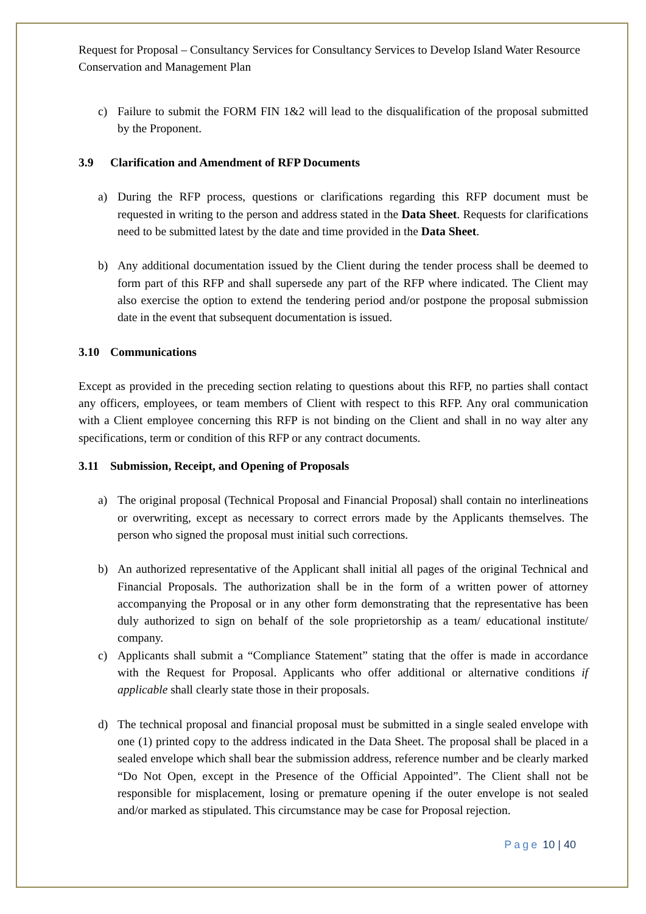Request for Proposal – Consultancy Services for Consultancy Services to Develop Island Water Resource Conservation and Management Plan
c) Failure to submit the FORM FIN 1&2 will lead to the disqualification of the proposal submitted by the Proponent.
3.9 Clarification and Amendment of RFP Documents
a) During the RFP process, questions or clarifications regarding this RFP document must be requested in writing to the person and address stated in the Data Sheet. Requests for clarifications need to be submitted latest by the date and time provided in the Data Sheet.
b) Any additional documentation issued by the Client during the tender process shall be deemed to form part of this RFP and shall supersede any part of the RFP where indicated. The Client may also exercise the option to extend the tendering period and/or postpone the proposal submission date in the event that subsequent documentation is issued.
3.10 Communications
Except as provided in the preceding section relating to questions about this RFP, no parties shall contact any officers, employees, or team members of Client with respect to this RFP. Any oral communication with a Client employee concerning this RFP is not binding on the Client and shall in no way alter any specifications, term or condition of this RFP or any contract documents.
3.11 Submission, Receipt, and Opening of Proposals
a) The original proposal (Technical Proposal and Financial Proposal) shall contain no interlineations or overwriting, except as necessary to correct errors made by the Applicants themselves. The person who signed the proposal must initial such corrections.
b) An authorized representative of the Applicant shall initial all pages of the original Technical and Financial Proposals. The authorization shall be in the form of a written power of attorney accompanying the Proposal or in any other form demonstrating that the representative has been duly authorized to sign on behalf of the sole proprietorship as a team/ educational institute/ company.
c) Applicants shall submit a “Compliance Statement” stating that the offer is made in accordance with the Request for Proposal. Applicants who offer additional or alternative conditions if applicable shall clearly state those in their proposals.
d) The technical proposal and financial proposal must be submitted in a single sealed envelope with one (1) printed copy to the address indicated in the Data Sheet. The proposal shall be placed in a sealed envelope which shall bear the submission address, reference number and be clearly marked “Do Not Open, except in the Presence of the Official Appointed”. The Client shall not be responsible for misplacement, losing or premature opening if the outer envelope is not sealed and/or marked as stipulated. This circumstance may be case for Proposal rejection.
Page 10 | 40